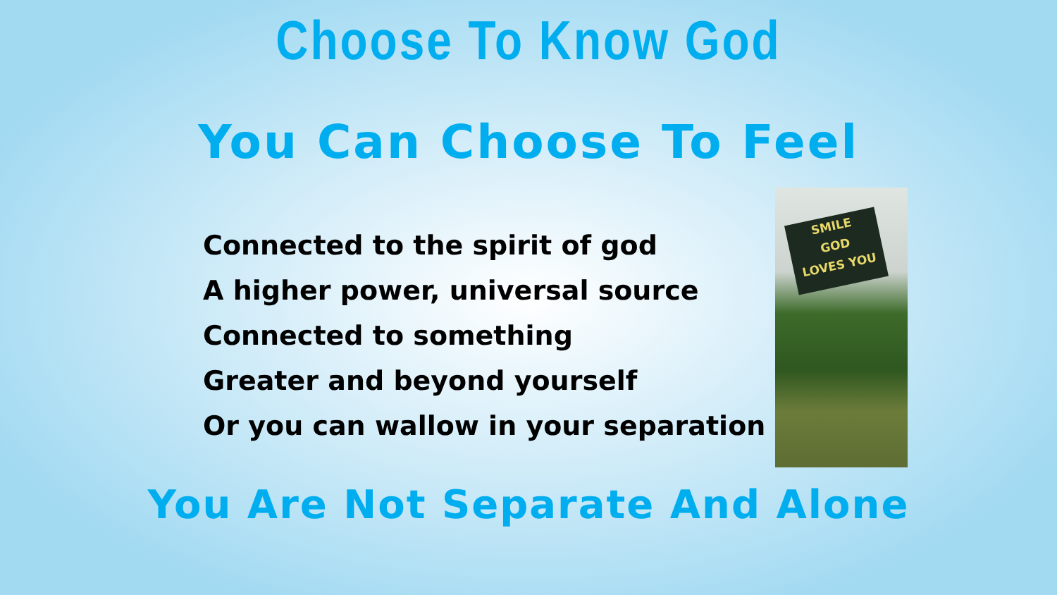Choose To Know God
You Can Choose To Feel
Connected to the spirit of god
A higher power, universal source
Connected to something
Greater and beyond yourself
Or you can wallow in your separation
SMILE
GOD
LOVES YOU
You Are Not Separate And Alone